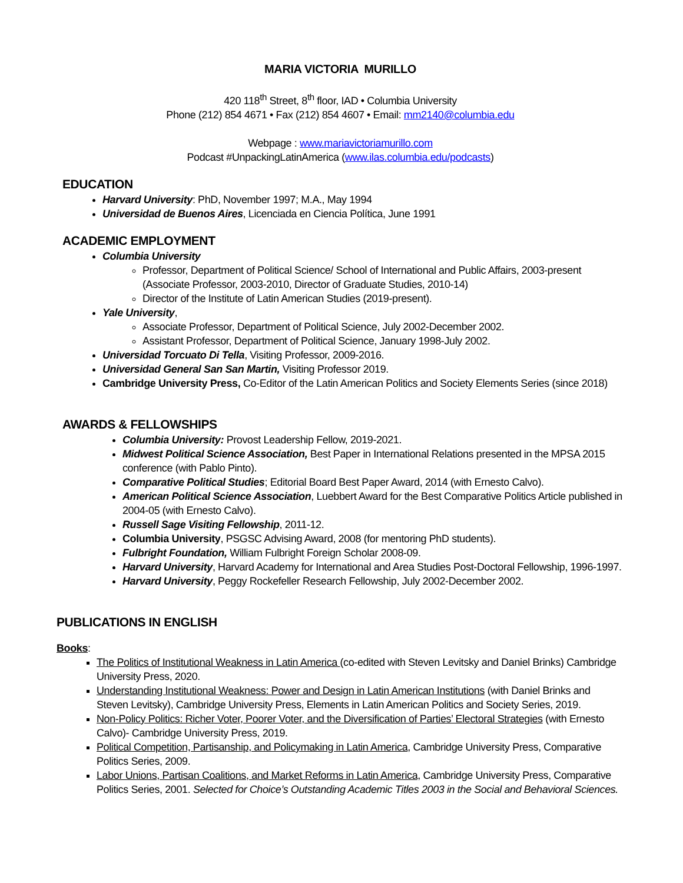MARIA VICTORIA MURILLO
420 118<sup>th</sup> Street, 8<sup>th</sup> floor, IAD • Columbia University
Phone (212) 854 4671 • Fax (212) 854 4607 • Email: mm2140@columbia.edu
Webpage : www.mariavictoriamurillo.com
Podcast #UnpackingLatinAmerica (www.ilas.columbia.edu/podcasts)
EDUCATION
Harvard University: PhD, November 1997; M.A., May 1994
Universidad de Buenos Aires, Licenciada en Ciencia Política, June 1991
ACADEMIC EMPLOYMENT
Columbia University
Professor, Department of Political Science/ School of International and Public Affairs, 2003-present (Associate Professor, 2003-2010, Director of Graduate Studies, 2010-14)
Director of the Institute of Latin American Studies (2019-present).
Yale University,
Associate Professor, Department of Political Science, July 2002-December 2002.
Assistant Professor, Department of Political Science, January 1998-July 2002.
Universidad Torcuato Di Tella, Visiting Professor, 2009-2016.
Universidad General San San Martin, Visiting Professor 2019.
Cambridge University Press, Co-Editor of the Latin American Politics and Society Elements Series (since 2018)
AWARDS & FELLOWSHIPS
Columbia University: Provost Leadership Fellow, 2019-2021.
Midwest Political Science Association, Best Paper in International Relations presented in the MPSA 2015 conference (with Pablo Pinto).
Comparative Political Studies; Editorial Board Best Paper Award, 2014 (with Ernesto Calvo).
American Political Science Association, Luebbert Award for the Best Comparative Politics Article published in 2004-05 (with Ernesto Calvo).
Russell Sage Visiting Fellowship, 2011-12.
Columbia University, PSGSC Advising Award, 2008 (for mentoring PhD students).
Fulbright Foundation, William Fulbright Foreign Scholar 2008-09.
Harvard University, Harvard Academy for International and Area Studies Post-Doctoral Fellowship, 1996-1997.
Harvard University, Peggy Rockefeller Research Fellowship, July 2002-December 2002.
PUBLICATIONS IN ENGLISH
Books:
The Politics of Institutional Weakness in Latin America (co-edited with Steven Levitsky and Daniel Brinks) Cambridge University Press, 2020.
Understanding Institutional Weakness: Power and Design in Latin American Institutions (with Daniel Brinks and Steven Levitsky), Cambridge University Press, Elements in Latin American Politics and Society Series, 2019.
Non-Policy Politics: Richer Voter, Poorer Voter, and the Diversification of Parties’ Electoral Strategies (with Ernesto Calvo)- Cambridge University Press, 2019.
Political Competition, Partisanship, and Policymaking in Latin America, Cambridge University Press, Comparative Politics Series, 2009.
Labor Unions, Partisan Coalitions, and Market Reforms in Latin America, Cambridge University Press, Comparative Politics Series, 2001. Selected for Choice’s Outstanding Academic Titles 2003 in the Social and Behavioral Sciences.